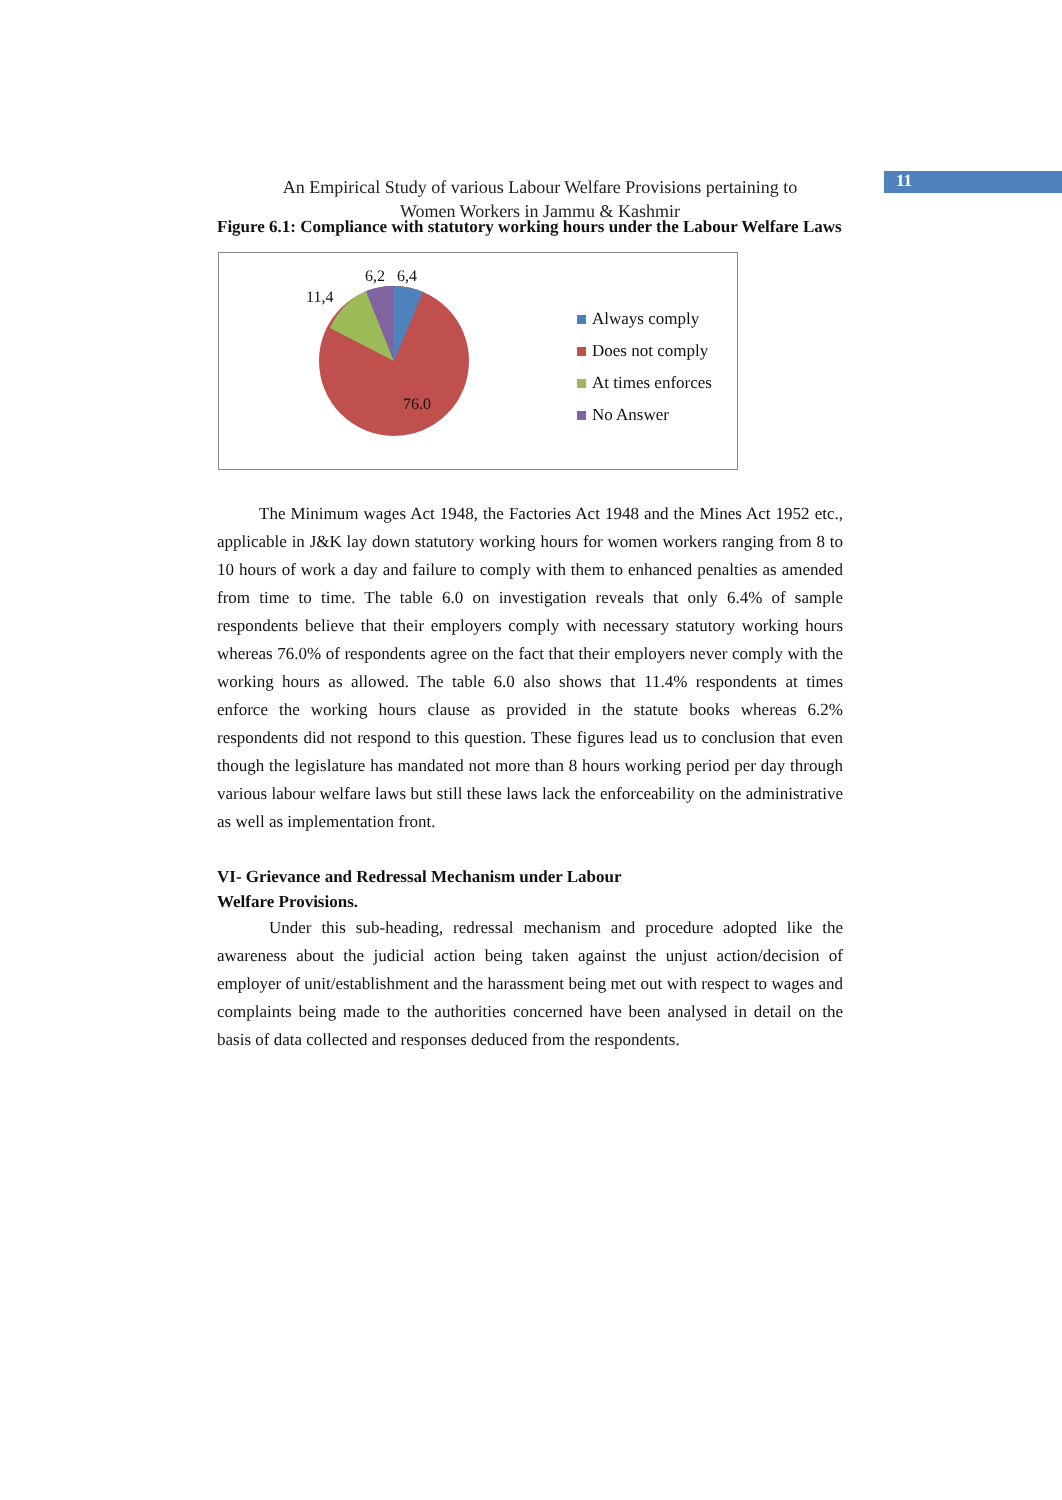An Empirical Study of various Labour Welfare Provisions pertaining to
Women Workers in Jammu & Kashmir
11
Figure 6.1: Compliance with statutory working hours under the Labour Welfare Laws
6,2 6,4
11,4
76.0
Always comply
Does not comply
At times enforces
No Answer
The Minimum wages Act 1948, the Factories Act 1948 and the Mines Act 1952 etc., applicable in J&K lay down statutory working hours for women workers ranging from 8 to 10 hours of work a day and failure to comply with them to enhanced penalties as amended from time to time. The table 6.0 on investigation reveals that only 6.4% of sample respondents believe that their employers comply with necessary statutory working hours whereas 76.0% of respondents agree on the fact that their employers never comply with the working hours as allowed. The table 6.0 also shows that 11.4% respondents at times enforce the working hours clause as provided in the statute books whereas 6.2% respondents did not respond to this question. These figures lead us to conclusion that even though the legislature has mandated not more than 8 hours working period per day through various labour welfare laws but still these laws lack the enforceability on the administrative as well as implementation front.
VI- Grievance and Redressal Mechanism under Labour
Welfare Provisions.
Under this sub-heading, redressal mechanism and procedure adopted like the awareness about the judicial action being taken against the unjust action/decision of employer of unit/establishment and the harassment being met out with respect to wages and complaints being made to the authorities concerned have been analysed in detail on the basis of data collected and responses deduced from the respondents.